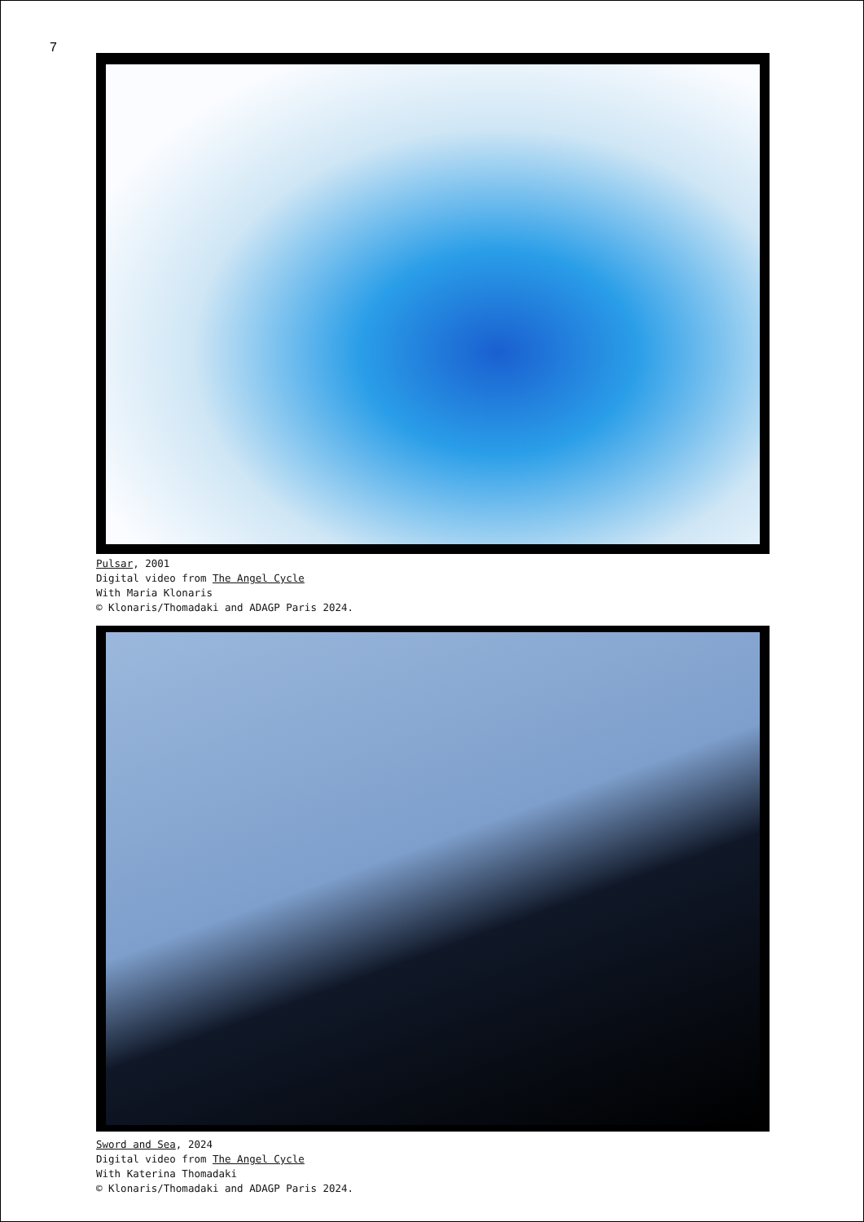7
Pulsar, 2001
Digital video from The Angel Cycle
With Maria Klonaris
© Klonaris/Thomadaki and ADAGP Paris 2024.
Sword and Sea, 2024
Digital video from The Angel Cycle
With Katerina Thomadaki
© Klonaris/Thomadaki and ADAGP Paris 2024.